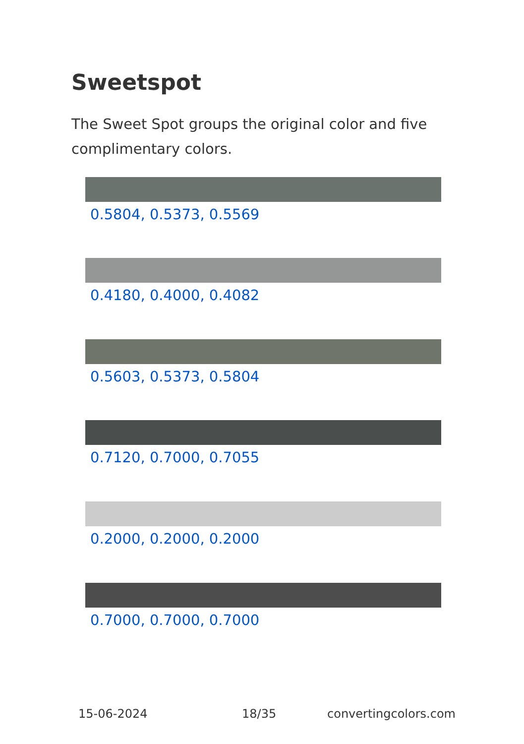Sweetspot
The Sweet Spot groups the original color and five complimentary colors.
0.5804, 0.5373, 0.5569
0.4180, 0.4000, 0.4082
0.5603, 0.5373, 0.5804
0.7120, 0.7000, 0.7055
0.2000, 0.2000, 0.2000
0.7000, 0.7000, 0.7000
15-06-2024 18/35 convertingcolors.com